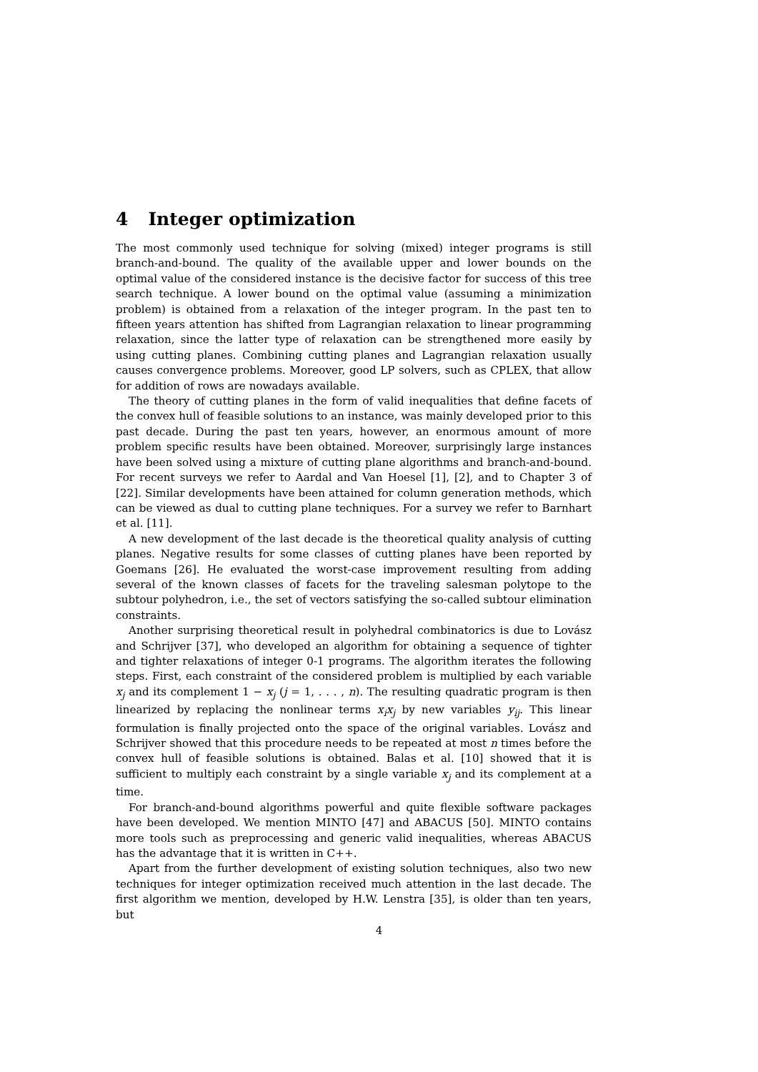4 Integer optimization
The most commonly used technique for solving (mixed) integer programs is still branch-and-bound. The quality of the available upper and lower bounds on the optimal value of the considered instance is the decisive factor for success of this tree search technique. A lower bound on the optimal value (assuming a minimization problem) is obtained from a relaxation of the integer program. In the past ten to fifteen years attention has shifted from Lagrangian relaxation to linear programming relaxation, since the latter type of relaxation can be strengthened more easily by using cutting planes. Combining cutting planes and Lagrangian relaxation usually causes convergence problems. Moreover, good LP solvers, such as CPLEX, that allow for addition of rows are nowadays available.
The theory of cutting planes in the form of valid inequalities that define facets of the convex hull of feasible solutions to an instance, was mainly developed prior to this past decade. During the past ten years, however, an enormous amount of more problem specific results have been obtained. Moreover, surprisingly large instances have been solved using a mixture of cutting plane algorithms and branch-and-bound. For recent surveys we refer to Aardal and Van Hoesel [1], [2], and to Chapter 3 of [22]. Similar developments have been attained for column generation methods, which can be viewed as dual to cutting plane techniques. For a survey we refer to Barnhart et al. [11].
A new development of the last decade is the theoretical quality analysis of cutting planes. Negative results for some classes of cutting planes have been reported by Goemans [26]. He evaluated the worst-case improvement resulting from adding several of the known classes of facets for the traveling salesman polytope to the subtour polyhedron, i.e., the set of vectors satisfying the so-called subtour elimination constraints.
Another surprising theoretical result in polyhedral combinatorics is due to Lovász and Schrijver [37], who developed an algorithm for obtaining a sequence of tighter and tighter relaxations of integer 0-1 programs. The algorithm iterates the following steps. First, each constraint of the considered problem is multiplied by each variable x<sub>j</sub> and its complement 1 − x<sub>j</sub> (j = 1, . . . , n). The resulting quadratic program is then linearized by replacing the nonlinear terms x<sub>i</sub>x<sub>j</sub> by new variables y<sub>ij</sub>. This linear formulation is finally projected onto the space of the original variables. Lovász and Schrijver showed that this procedure needs to be repeated at most n times before the convex hull of feasible solutions is obtained. Balas et al. [10] showed that it is sufficient to multiply each constraint by a single variable x<sub>j</sub> and its complement at a time.
For branch-and-bound algorithms powerful and quite flexible software packages have been developed. We mention MINTO [47] and ABACUS [50]. MINTO contains more tools such as preprocessing and generic valid inequalities, whereas ABACUS has the advantage that it is written in C++.
Apart from the further development of existing solution techniques, also two new techniques for integer optimization received much attention in the last decade. The first algorithm we mention, developed by H.W. Lenstra [35], is older than ten years, but
4